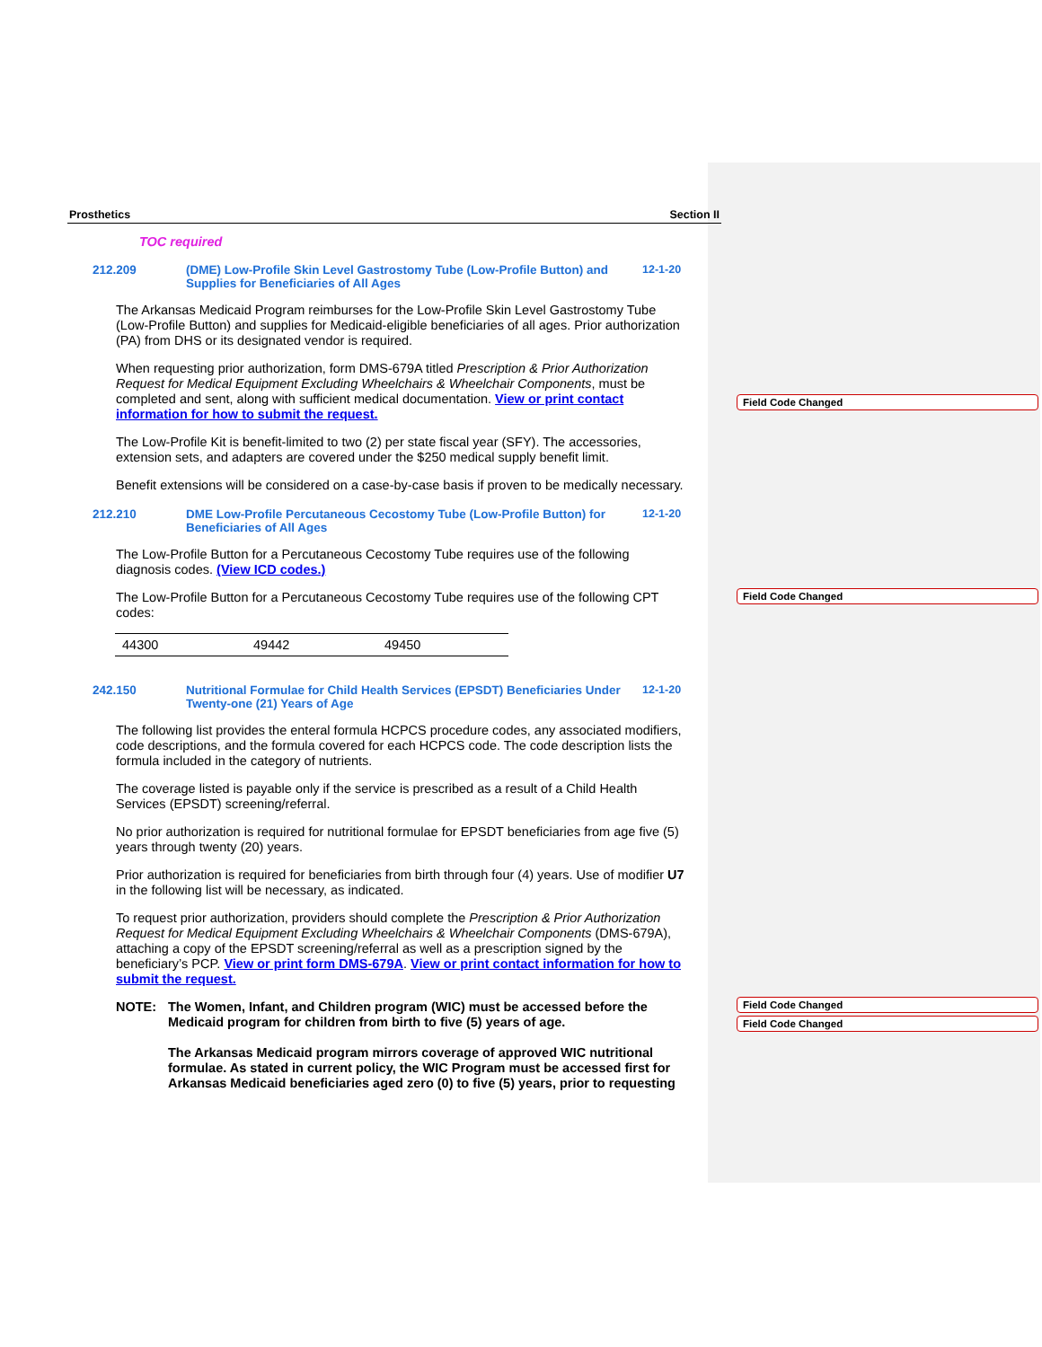Prosthetics Section II
TOC required
212.209 (DME) Low-Profile Skin Level Gastrostomy Tube (Low-Profile Button) and Supplies for Beneficiaries of All Ages
12-1-20
The Arkansas Medicaid Program reimburses for the Low-Profile Skin Level Gastrostomy Tube (Low-Profile Button) and supplies for Medicaid-eligible beneficiaries of all ages. Prior authorization (PA) from DHS or its designated vendor is required.
When requesting prior authorization, form DMS-679A titled Prescription & Prior Authorization Request for Medical Equipment Excluding Wheelchairs & Wheelchair Components, must be completed and sent, along with sufficient medical documentation. View or print contact information for how to submit the request.
The Low-Profile Kit is benefit-limited to two (2) per state fiscal year (SFY). The accessories, extension sets, and adapters are covered under the $250 medical supply benefit limit.
Benefit extensions will be considered on a case-by-case basis if proven to be medically necessary.
212.210 DME Low-Profile Percutaneous Cecostomy Tube (Low-Profile Button) for Beneficiaries of All Ages
12-1-20
The Low-Profile Button for a Percutaneous Cecostomy Tube requires use of the following diagnosis codes. (View ICD codes.)
The Low-Profile Button for a Percutaneous Cecostomy Tube requires use of the following CPT codes:
| 44300 | 49442 | 49450 |
242.150 Nutritional Formulae for Child Health Services (EPSDT) Beneficiaries Under Twenty-one (21) Years of Age
12-1-20
The following list provides the enteral formula HCPCS procedure codes, any associated modifiers, code descriptions, and the formula covered for each HCPCS code. The code description lists the formula included in the category of nutrients.
The coverage listed is payable only if the service is prescribed as a result of a Child Health Services (EPSDT) screening/referral.
No prior authorization is required for nutritional formulae for EPSDT beneficiaries from age five (5) years through twenty (20) years.
Prior authorization is required for beneficiaries from birth through four (4) years. Use of modifier U7 in the following list will be necessary, as indicated.
To request prior authorization, providers should complete the Prescription & Prior Authorization Request for Medical Equipment Excluding Wheelchairs & Wheelchair Components (DMS-679A), attaching a copy of the EPSDT screening/referral as well as a prescription signed by the beneficiary’s PCP. View or print form DMS-679A. View or print contact information for how to submit the request.
NOTE: The Women, Infant, and Children program (WIC) must be accessed before the Medicaid program for children from birth to five (5) years of age.
The Arkansas Medicaid program mirrors coverage of approved WIC nutritional formulae. As stated in current policy, the WIC Program must be accessed first for Arkansas Medicaid beneficiaries aged zero (0) to five (5) years, prior to requesting
Field Code Changed
Field Code Changed
Field Code Changed
Field Code Changed